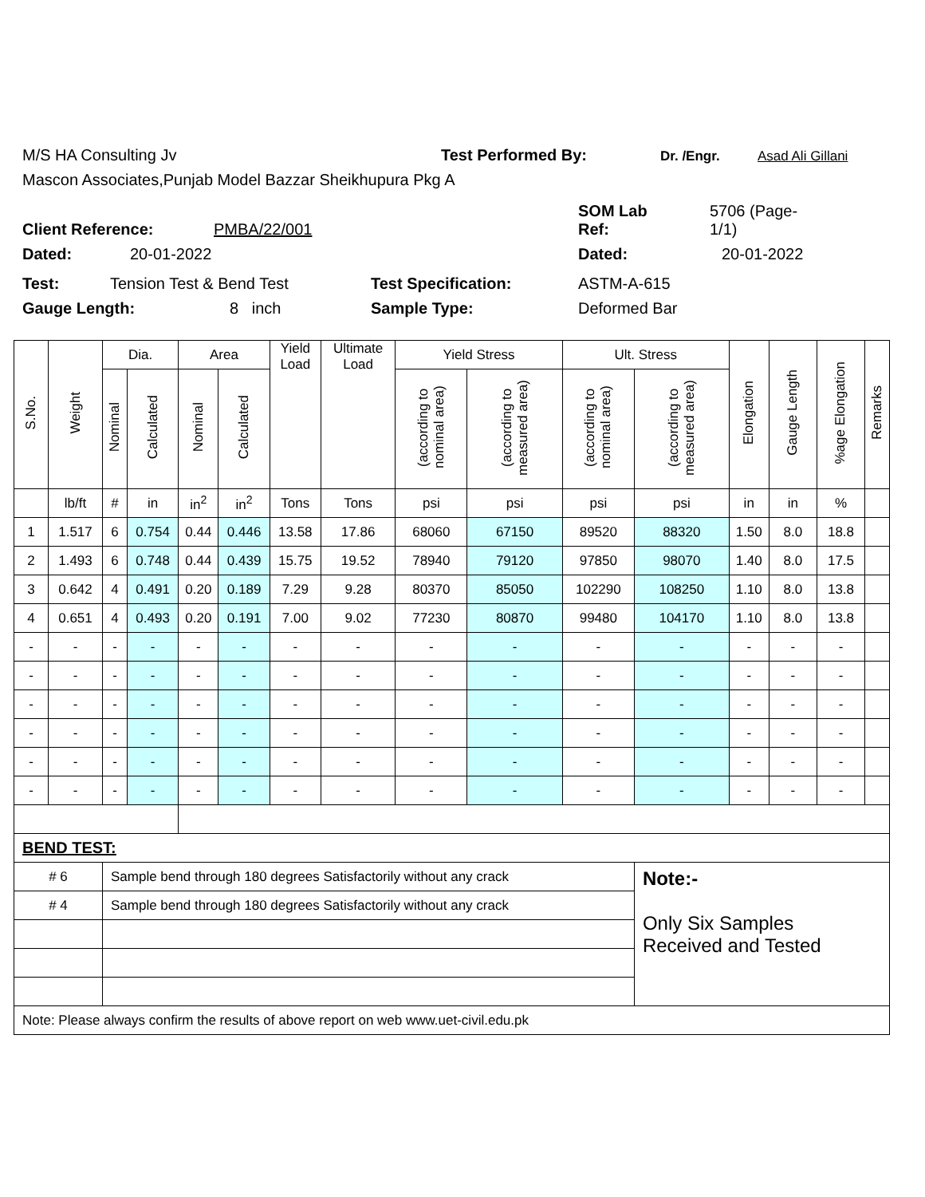M/S HA Consulting Jv Test Performed By: Dr. /Engr. Asad Ali Gillani
Mascon Associates,Punjab Model Bazzar Sheikhupura Pkg A
Client Reference: PMBA/22/001 SOM Lab
Ref: 5706 (Page-
1/1)
Dated: 20-01-2022 Dated: 20-01-2022
Test: Tension Test & Bend Test Test Specification: ASTM-A-615
Gauge Length: 8 inch Sample Type: Deformed Bar
| S.No. | Weight | Dia. | | Area | | Yield Load | Ultimate Load | Yield Stress | | Ult. Stress | | Elongation | Gauge Length | %age Elongation | Remarks |
| --- | --- | --- | --- | --- | --- | --- | --- | --- | --- | --- | --- | --- | --- | --- | --- |
| | | Nominal | Calculated | Nominal | Calculated | | | (according to nominal area) | (according to measured area) | (according to nominal area) | (according to measured area) | | | | |
| | lb/ft | # | in | in<sup>2</sup> | in<sup>2</sup> | Tons | Tons | psi | psi | psi | psi | in | in | % | |
| 1 | 1.517 | 6 | 0.754 | 0.44 | 0.446 | 13.58 | 17.86 | 68060 | 67150 | 89520 | 88320 | 1.50 | 8.0 | 18.8 | |
| 2 | 1.493 | 6 | 0.748 | 0.44 | 0.439 | 15.75 | 19.52 | 78940 | 79120 | 97850 | 98070 | 1.40 | 8.0 | 17.5 | |
| 3 | 0.642 | 4 | 0.491 | 0.20 | 0.189 | 7.29 | 9.28 | 80370 | 85050 | 102290 | 108250 | 1.10 | 8.0 | 13.8 | |
| 4 | 0.651 | 4 | 0.493 | 0.20 | 0.191 | 7.00 | 9.02 | 77230 | 80870 | 99480 | 104170 | 1.10 | 8.0 | 13.8 | |
| - | - | - | - | - | - | - | - | - | - | - | - | - | - | - | |
| - | - | - | - | - | - | - | - | - | - | - | - | - | - | - | |
| - | - | - | - | - | - | - | - | - | - | - | - | - | - | - | |
| - | - | - | - | - | - | - | - | - | - | - | - | - | - | - | |
| - | - | - | - | - | - | - | - | - | - | - | - | - | - | - | |
| - | - | - | - | - | - | - | - | - | - | - | - | - | - | - | |
| BEND TEST: | | | | | | | | | | | | | | | |
| # 6 | | Sample bend through 180 degrees Satisfactorily without any crack | | | | | | | | | Note:- Only Six Samples Received and Tested | | | | |
| # 4 | | Sample bend through 180 degrees Satisfactorily without any crack | | | | | | | | | | | | | |
| Note: Please always confirm the results of above report on web www.uet-civil.edu.pk | | | | | | | | | | | | | | | |